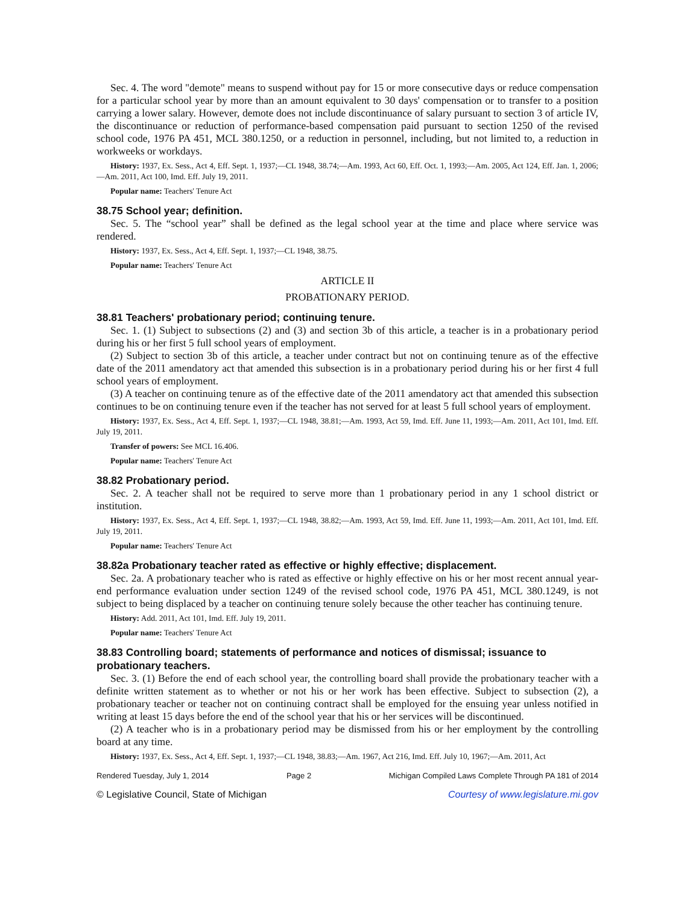Sec. 4. The word "demote" means to suspend without pay for 15 or more consecutive days or reduce compensation for a particular school year by more than an amount equivalent to 30 days' compensation or to transfer to a position carrying a lower salary. However, demote does not include discontinuance of salary pursuant to section 3 of article IV, the discontinuance or reduction of performance-based compensation paid pursuant to section 1250 of the revised school code, 1976 PA 451, MCL 380.1250, or a reduction in personnel, including, but not limited to, a reduction in workweeks or workdays.
History: 1937, Ex. Sess., Act 4, Eff. Sept. 1, 1937;—CL 1948, 38.74;—Am. 1993, Act 60, Eff. Oct. 1, 1993;—Am. 2005, Act 124, Eff. Jan. 1, 2006;—Am. 2011, Act 100, Imd. Eff. July 19, 2011.
Popular name: Teachers' Tenure Act
38.75 School year; definition.
Sec. 5. The “school year” shall be defined as the legal school year at the time and place where service was rendered.
History: 1937, Ex. Sess., Act 4, Eff. Sept. 1, 1937;—CL 1948, 38.75.
Popular name: Teachers' Tenure Act
ARTICLE II
PROBATIONARY PERIOD.
38.81 Teachers' probationary period; continuing tenure.
Sec. 1. (1) Subject to subsections (2) and (3) and section 3b of this article, a teacher is in a probationary period during his or her first 5 full school years of employment.
(2) Subject to section 3b of this article, a teacher under contract but not on continuing tenure as of the effective date of the 2011 amendatory act that amended this subsection is in a probationary period during his or her first 4 full school years of employment.
(3) A teacher on continuing tenure as of the effective date of the 2011 amendatory act that amended this subsection continues to be on continuing tenure even if the teacher has not served for at least 5 full school years of employment.
History: 1937, Ex. Sess., Act 4, Eff. Sept. 1, 1937;—CL 1948, 38.81;—Am. 1993, Act 59, Imd. Eff. June 11, 1993;—Am. 2011, Act 101, Imd. Eff. July 19, 2011.
Transfer of powers: See MCL 16.406.
Popular name: Teachers' Tenure Act
38.82 Probationary period.
Sec. 2. A teacher shall not be required to serve more than 1 probationary period in any 1 school district or institution.
History: 1937, Ex. Sess., Act 4, Eff. Sept. 1, 1937;—CL 1948, 38.82;—Am. 1993, Act 59, Imd. Eff. June 11, 1993;—Am. 2011, Act 101, Imd. Eff. July 19, 2011.
Popular name: Teachers' Tenure Act
38.82a Probationary teacher rated as effective or highly effective; displacement.
Sec. 2a. A probationary teacher who is rated as effective or highly effective on his or her most recent annual year-end performance evaluation under section 1249 of the revised school code, 1976 PA 451, MCL 380.1249, is not subject to being displaced by a teacher on continuing tenure solely because the other teacher has continuing tenure.
History: Add. 2011, Act 101, Imd. Eff. July 19, 2011.
Popular name: Teachers' Tenure Act
38.83 Controlling board; statements of performance and notices of dismissal; issuance to probationary teachers.
Sec. 3. (1) Before the end of each school year, the controlling board shall provide the probationary teacher with a definite written statement as to whether or not his or her work has been effective. Subject to subsection (2), a probationary teacher or teacher not on continuing contract shall be employed for the ensuing year unless notified in writing at least 15 days before the end of the school year that his or her services will be discontinued.
(2) A teacher who is in a probationary period may be dismissed from his or her employment by the controlling board at any time.
History: 1937, Ex. Sess., Act 4, Eff. Sept. 1, 1937;—CL 1948, 38.83;—Am. 1967, Act 216, Imd. Eff. July 10, 1967;—Am. 2011, Act
Rendered Tuesday, July 1, 2014 Page 2 Michigan Compiled Laws Complete Through PA 181 of 2014
© Legislative Council, State of Michigan Courtesy of www.legislature.mi.gov